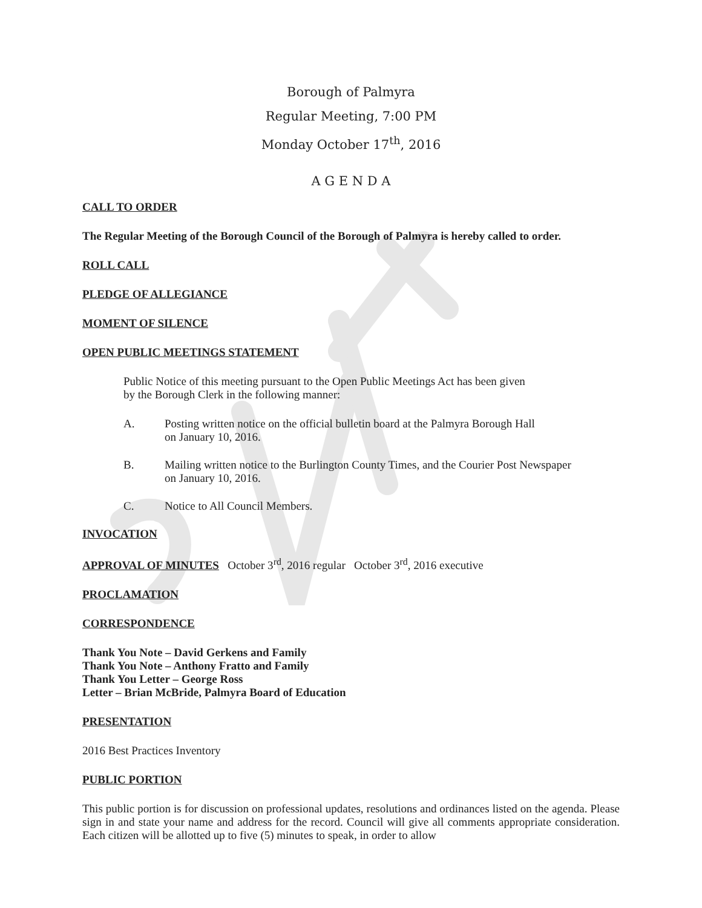Borough of Palmyra
Regular Meeting, 7:00 PM
Monday October 17<sup>th</sup>, 2016
A G E N D A
CALL TO ORDER
The Regular Meeting of the Borough Council of the Borough of Palmyra is hereby called to order.
ROLL CALL
PLEDGE OF ALLEGIANCE
MOMENT OF SILENCE
OPEN PUBLIC MEETINGS STATEMENT
Public Notice of this meeting pursuant to the Open Public Meetings Act has been given
by the Borough Clerk in the following manner:
A. Posting written notice on the official bulletin board at the Palmyra Borough Hall
on January 10, 2016.
B. Mailing written notice to the Burlington County Times, and the Courier Post Newspaper
on January 10, 2016.
C. Notice to All Council Members.
INVOCATION
APPROVAL OF MINUTES October 3<sup>rd</sup>, 2016 regular October 3<sup>rd</sup>, 2016 executive
PROCLAMATION
CORRESPONDENCE
Thank You Note – David Gerkens and Family
Thank You Note – Anthony Fratto and Family
Thank You Letter – George Ross
Letter – Brian McBride, Palmyra Board of Education
PRESENTATION
2016 Best Practices Inventory
PUBLIC PORTION
This public portion is for discussion on professional updates, resolutions and ordinances listed on the agenda. Please sign in and state your name and address for the record. Council will give all comments appropriate consideration. Each citizen will be allotted up to five (5) minutes to speak, in order to allow